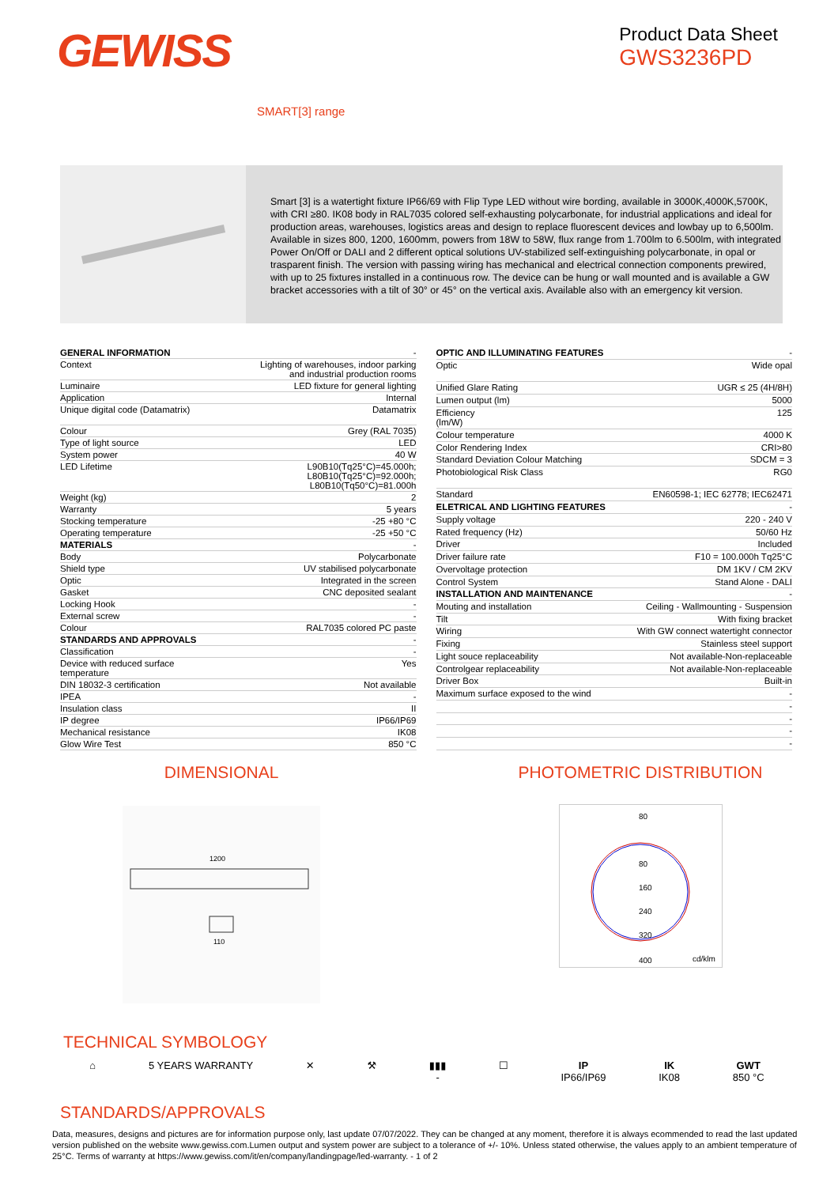GEWISS
Product Data Sheet
GWS3236PD
SMART[3] range
Smart [3] is a watertight fixture IP66/69 with Flip Type LED without wire bording, available in 3000K,4000K,5700K, with CRI ≥80. IK08 body in RAL7035 colored self-exhausting polycarbonate, for industrial applications and ideal for production areas, warehouses, logistics areas and design to replace fluorescent devices and lowbay up to 6,500lm. Available in sizes 800, 1200, 1600mm, powers from 18W to 58W, flux range from 1.700lm to 6.500lm, with integrated Power On/Off or DALI and 2 different optical solutions UV-stabilized self-extinguishing polycarbonate, in opal or trasparent finish. The version with passing wiring has mechanical and electrical connection components prewired, with up to 25 fixtures installed in a continuous row. The device can be hung or wall mounted and is available a GW bracket accessories with a tilt of 30° or 45° on the vertical axis. Available also with an emergency kit version.
| GENERAL INFORMATION | - |
| Context | Lighting of warehouses, indoor parking and industrial production rooms |
| Luminaire | LED fixture for general lighting |
| Application | Internal |
| Unique digital code (Datamatrix) | Datamatrix |
| Colour | Grey (RAL 7035) |
| Type of light source | LED |
| System power | 40 W |
| LED Lifetime | L90B10(Tq25°C)=45.000h; L80B10(Tq25°C)=92.000h; L80B10(Tq50°C)=81.000h |
| Weight (kg) | 2 |
| Warranty | 5 years |
| Stocking temperature | -25 +80 °C |
| Operating temperature | -25 +50 °C |
| MATERIALS | - |
| Body | Polycarbonate |
| Shield type | UV stabilised polycarbonate |
| Optic | Integrated in the screen |
| Gasket | CNC deposited sealant |
| Locking Hook | - |
| External screw | - |
| Colour | RAL7035 colored PC paste |
| STANDARDS AND APPROVALS | - |
| Classification | - |
| Device with reduced surface temperature | Yes |
| DIN 18032-3 certification | Not available |
| IPEA | - |
| Insulation class | II |
| IP degree | IP66/IP69 |
| Mechanical resistance | IK08 |
| Glow Wire Test | 850 °C |
| OPTIC AND ILLUMINATING FEATURES | - |
| Optic | Wide opal |
| Unified Glare Rating | UGR ≤ 25 (4H/8H) |
| Lumen output (lm) | 5000 |
| Efficiency (lm/W) | 125 |
| Colour temperature | 4000 K |
| Color Rendering Index | CRI>80 |
| Standard Deviation Colour Matching | SDCM = 3 |
| Photobiological Risk Class | RG0 |
| Standard | EN60598-1; IEC 62778; IEC62471 |
| ELETRICAL AND LIGHTING FEATURES | - |
| Supply voltage | 220 - 240 V |
| Rated frequency (Hz) | 50/60 Hz |
| Driver | Included |
| Driver failure rate | F10 = 100.000h Tq25°C |
| Overvoltage protection | DM 1KV / CM 2KV |
| Control System | Stand Alone - DALI |
| INSTALLATION AND MAINTENANCE | - |
| Mouting and installation | Ceiling - Wallmounting - Suspension |
| Tilt | With fixing bracket |
| Wiring | With GW connect watertight connector |
| Fixing | Stainless steel support |
| Light souce replaceability | Not available-Non-replaceable |
| Controlgear replaceability | Not available-Non-replaceable |
| Driver Box | Built-in |
| Maximum surface exposed to the wind | - |
| | - |
| | - |
| | - |
| | - |
DIMENSIONAL
1200
110
PHOTOMETRIC DISTRIBUTION
80
80
160
240
320
400
cd/klm
TECHNICAL SYMBOLOGY
⌂ 5 YEARS WARRANTY ✕ ⚒ ▮▮▮
-
☐ IP
IP66/IP69
IK
IK08
GWT
850 °C
STANDARDS/APPROVALS
Data, measures, designs and pictures are for information purpose only, last update 07/07/2022. They can be changed at any moment, therefore it is always ecommended to read the last updated version published on the website www.gewiss.com.Lumen output and system power are subject to a tolerance of +/- 10%. Unless stated otherwise, the values apply to an ambient temperature of 25°C. Terms of warranty at https://www.gewiss.com/it/en/company/landingpage/led-warranty. - 1 of 2